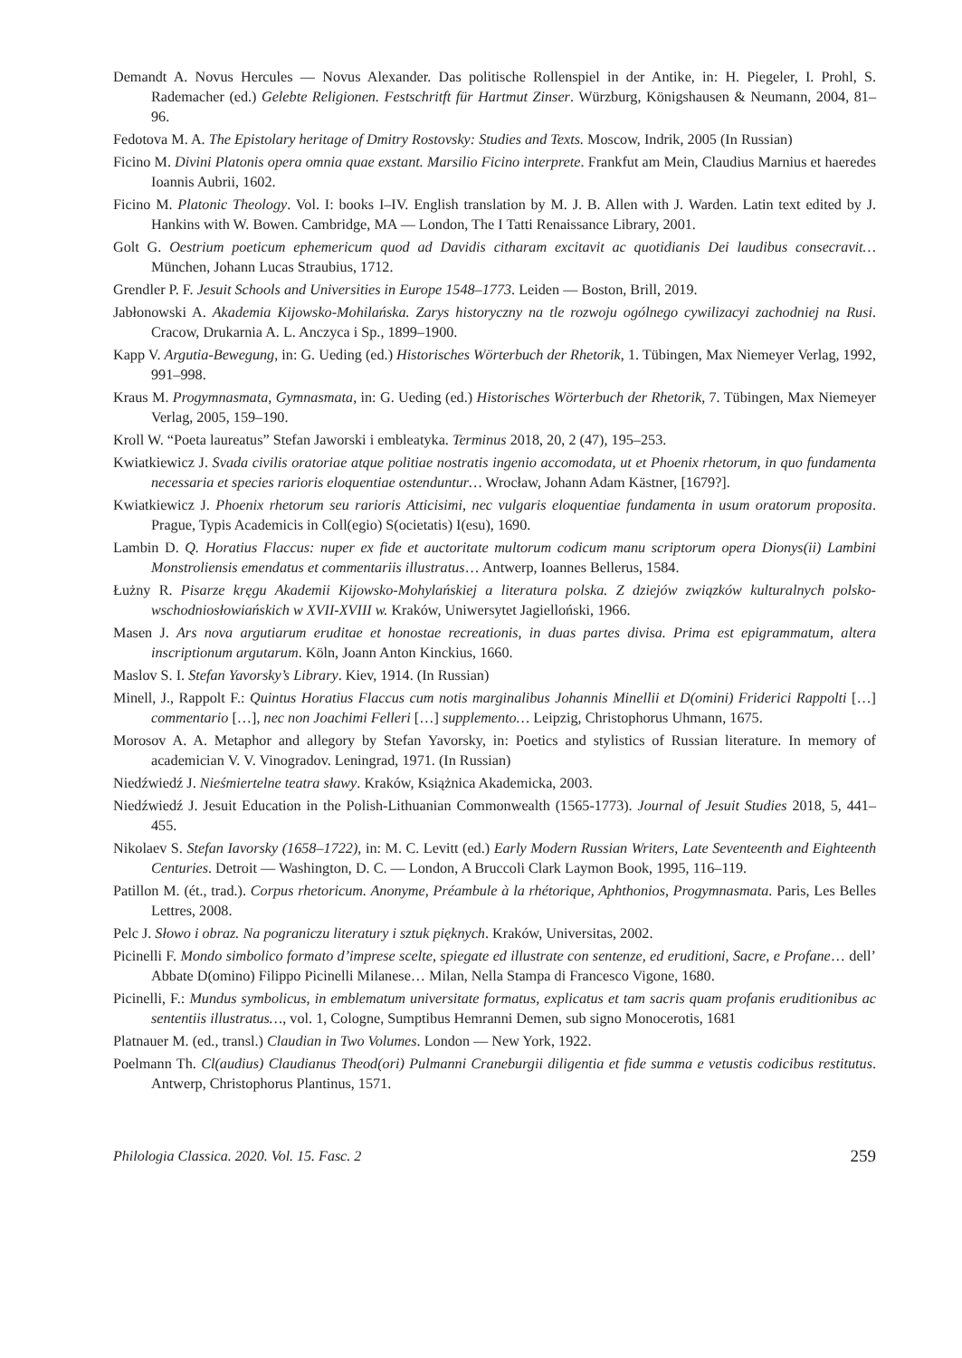Demandt A. Novus Hercules — Novus Alexander. Das politische Rollenspiel in der Antike, in: H. Piegeler, I. Prohl, S. Rademacher (ed.) Gelebte Religionen. Festschritft für Hartmut Zinser. Würzburg, Königshausen & Neumann, 2004, 81–96.
Fedotova M. A. The Epistolary heritage of Dmitry Rostovsky: Studies and Texts. Moscow, Indrik, 2005 (In Russian)
Ficino M. Divini Platonis opera omnia quae exstant. Marsilio Ficino interprete. Frankfut am Mein, Claudius Marnius et haeredes Ioannis Aubrii, 1602.
Ficino M. Platonic Theology. Vol. I: books I–IV. English translation by M. J. B. Allen with J. Warden. Latin text edited by J. Hankins with W. Bowen. Cambridge, MA — London, The I Tatti Renaissance Library, 2001.
Golt G. Oestrium poeticum ephemericum quod ad Davidis citharam excitavit ac quotidianis Dei laudibus consecravit… München, Johann Lucas Straubius, 1712.
Grendler P. F. Jesuit Schools and Universities in Europe 1548–1773. Leiden — Boston, Brill, 2019.
Jabłonowski A. Akademia Kijowsko-Mohilańska. Zarys historyczny na tle rozwoju ogólnego cywilizacyi zachodniej na Rusi. Cracow, Drukarnia A. L. Anczyca i Sp., 1899–1900.
Kapp V. Argutia-Bewegung, in: G. Ueding (ed.) Historisches Wörterbuch der Rhetorik, 1. Tübingen, Max Niemeyer Verlag, 1992, 991–998.
Kraus M. Progymnasmata, Gymnasmata, in: G. Ueding (ed.) Historisches Wörterbuch der Rhetorik, 7. Tübingen, Max Niemeyer Verlag, 2005, 159–190.
Kroll W. “Poeta laureatus” Stefan Jaworski i embleatyka. Terminus 2018, 20, 2 (47), 195–253.
Kwiatkiewicz J. Svada civilis oratoriae atque politiae nostratis ingenio accomodata, ut et Phoenix rhetorum, in quo fundamenta necessaria et species rarioris eloquentiae ostenduntur… Wrocław, Johann Adam Kästner, [1679?].
Kwiatkiewicz J. Phoenix rhetorum seu rarioris Atticisimi, nec vulgaris eloquentiae fundamenta in usum oratorum proposita. Prague, Typis Academicis in Coll(egio) S(ocietatis) I(esu), 1690.
Lambin D. Q. Horatius Flaccus: nuper ex fide et auctoritate multorum codicum manu scriptorum opera Dionys(ii) Lambini Monstroliensis emendatus et commentariis illustratus… Antwerp, Ioannes Bellerus, 1584.
Łużny R. Pisarze kręgu Akademii Kijowsko-Mohylańskiej a literatura polska. Z dziejów związków kulturalnych polsko-wschodniosłowiańskich w XVII-XVIII w. Kraków, Uniwersytet Jagielloński, 1966.
Masen J. Ars nova argutiarum eruditae et honostae recreationis, in duas partes divisa. Prima est epigrammatum, altera inscriptionum argutarum. Köln, Joann Anton Kinckius, 1660.
Maslov S. I. Stefan Yavorsky’s Library. Kiev, 1914. (In Russian)
Minell, J., Rappolt F.: Quintus Horatius Flaccus cum notis marginalibus Johannis Minellii et D(omini) Friderici Rappolti […] commentario […], nec non Joachimi Felleri […] supplemento… Leipzig, Christophorus Uhmann, 1675.
Morosov A. A. Metaphor and allegory by Stefan Yavorsky, in: Poetics and stylistics of Russian literature. In memory of academician V. V. Vinogradov. Leningrad, 1971. (In Russian)
Niedźwiedź J. Nieśmiertelne teatra sławy. Kraków, Książnica Akademicka, 2003.
Niedźwiedź J. Jesuit Education in the Polish-Lithuanian Commonwealth (1565-1773). Journal of Jesuit Studies 2018, 5, 441–455.
Nikolaev S. Stefan Iavorsky (1658–1722), in: M. C. Levitt (ed.) Early Modern Russian Writers, Late Seventeenth and Eighteenth Centuries. Detroit — Washington, D. C. — London, A Bruccoli Clark Laymon Book, 1995, 116–119.
Patillon M. (ét., trad.). Corpus rhetoricum. Anonyme, Préambule à la rhétorique, Aphthonios, Progymnasmata. Paris, Les Belles Lettres, 2008.
Pelc J. Słowo i obraz. Na pograniczu literatury i sztuk pięknych. Kraków, Universitas, 2002.
Picinelli F. Mondo simbolico formato d’imprese scelte, spiegate ed illustrate con sentenze, ed eruditioni, Sacre, e Profane… dell’ Abbate D(omino) Filippo Picinelli Milanese… Milan, Nella Stampa di Francesco Vigone, 1680.
Picinelli, F.: Mundus symbolicus, in emblematum universitate formatus, explicatus et tam sacris quam profanis eruditionibus ac sententiis illustratus…, vol. 1, Cologne, Sumptibus Hemranni Demen, sub signo Monocerotis, 1681
Platnauer M. (ed., transl.) Claudian in Two Volumes. London — New York, 1922.
Poelmann Th. Cl(audius) Claudianus Theod(ori) Pulmanni Craneburgii diligentia et fide summa e vetustis codicibus restitutus. Antwerp, Christophorus Plantinus, 1571.
Philologia Classica. 2020. Vol. 15. Fasc. 2 259